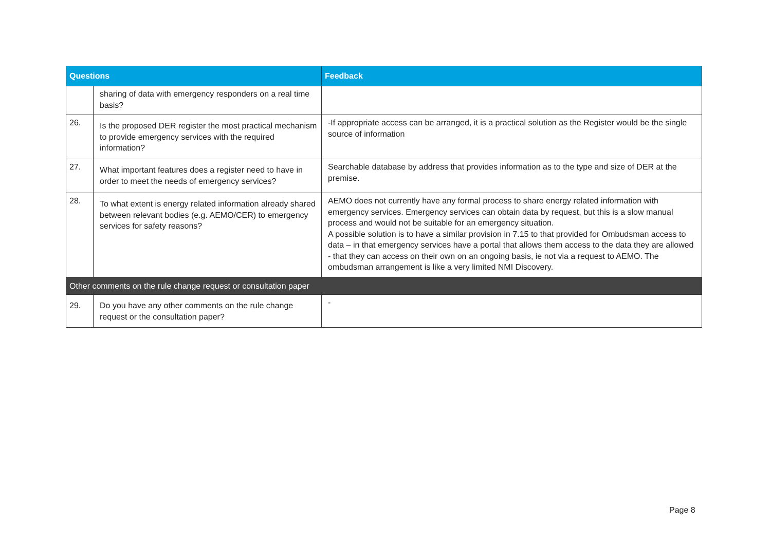| Questions | | Feedback |
| --- | --- | --- |
| | sharing of data with emergency responders on a real time basis? | |
| 26. | Is the proposed DER register the most practical mechanism to provide emergency services with the required information? | -If appropriate access can be arranged, it is a practical solution as the Register would be the single source of information |
| 27. | What important features does a register need to have in order to meet the needs of emergency services? | Searchable database by address that provides information as to the type and size of DER at the premise. |
| 28. | To what extent is energy related information already shared between relevant bodies (e.g. AEMO/CER) to emergency services for safety reasons? | AEMO does not currently have any formal process to share energy related information with emergency services. Emergency services can obtain data by request, but this is a slow manual process and would not be suitable for an emergency situation. A possible solution is to have a similar provision in 7.15 to that provided for Ombudsman access to data – in that emergency services have a portal that allows them access to the data they are allowed - that they can access on their own on an ongoing basis, ie not via a request to AEMO. The ombudsman arrangement is like a very limited NMI Discovery. |
| Other comments on the rule change request or consultation paper | | |
| 29. | Do you have any other comments on the rule change request or the consultation paper? | - |
Page 8